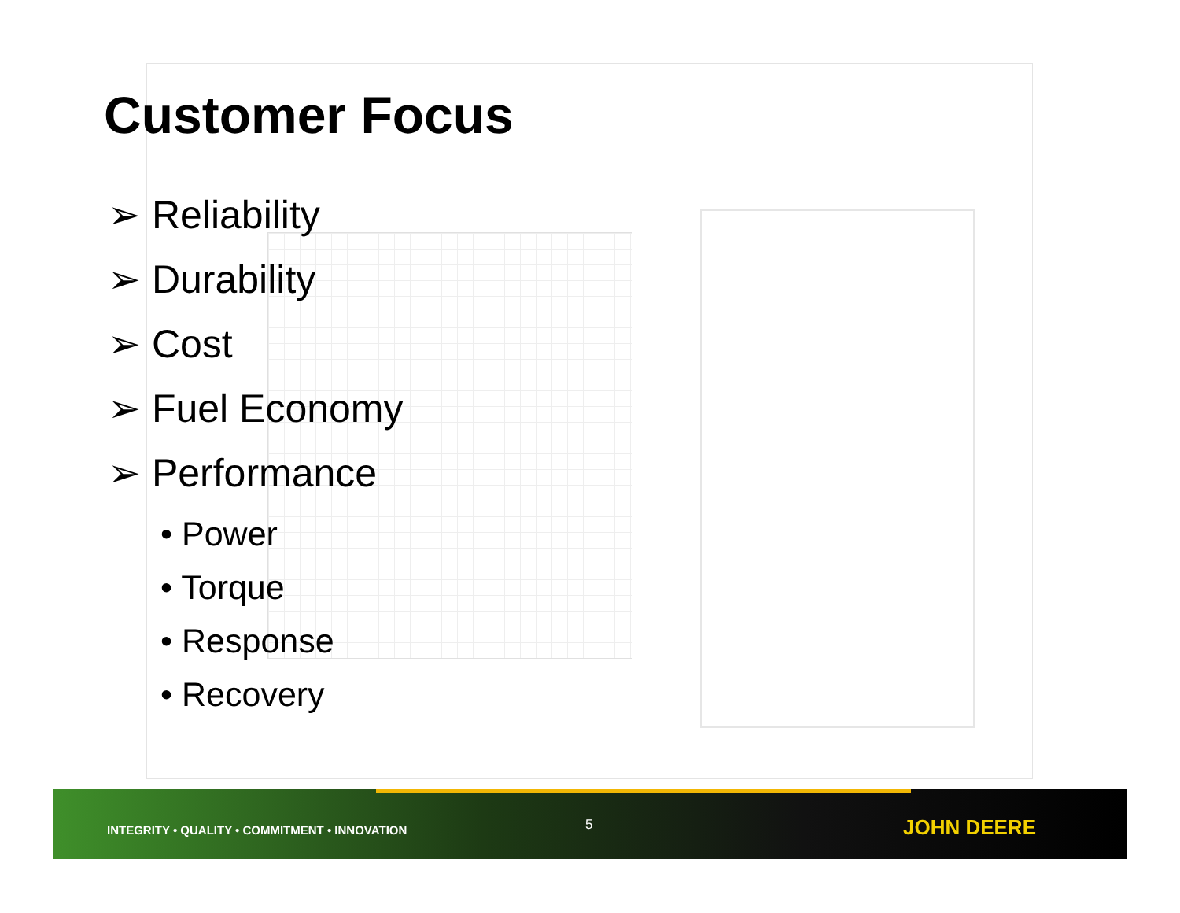Customer Focus
➢ Reliability
➢ Durability
➢ Cost
➢ Fuel Economy
➢ Performance
• Power
• Torque
• Response
• Recovery
INTEGRITY • QUALITY • COMMITMENT • INNOVATION
5 JOHN DEERE